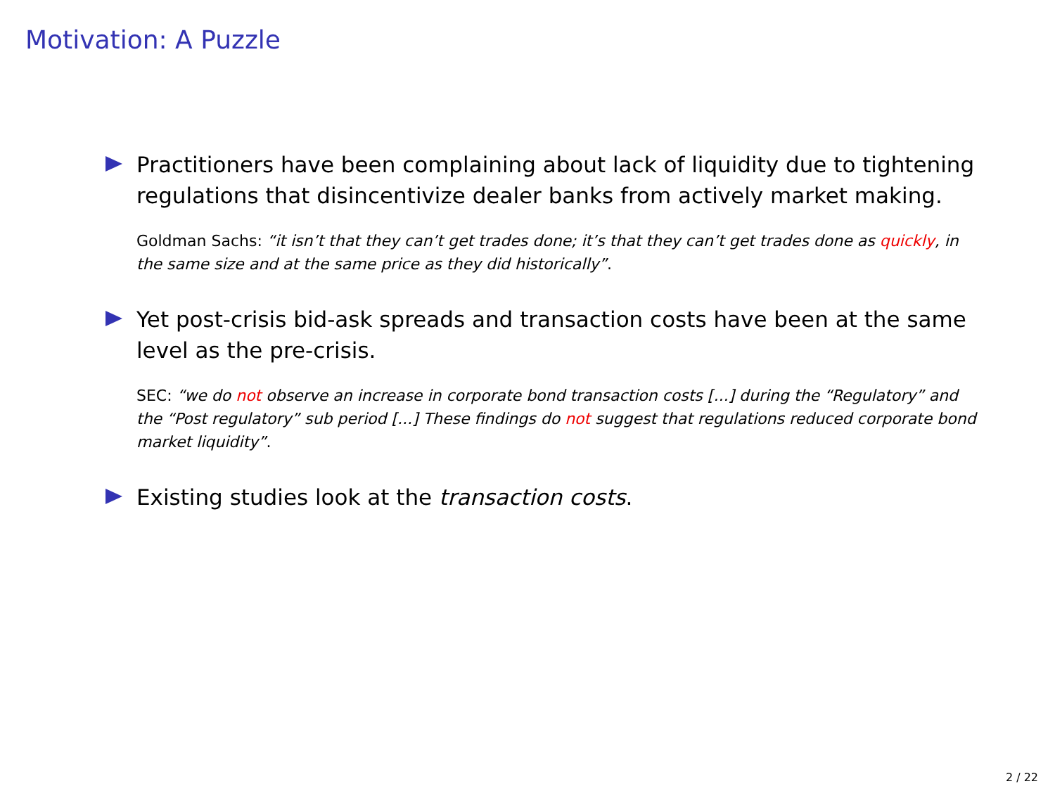Motivation: A Puzzle
Practitioners have been complaining about lack of liquidity due to tightening regulations that disincentivize dealer banks from actively market making.
Goldman Sachs: “it isn’t that they can’t get trades done; it’s that they can’t get trades done as quickly, in the same size and at the same price as they did historically”.
Yet post-crisis bid-ask spreads and transaction costs have been at the same level as the pre-crisis.
SEC: “we do not observe an increase in corporate bond transaction costs [...] during the “Regulatory” and the “Post regulatory” sub period [...] These findings do not suggest that regulations reduced corporate bond market liquidity”.
Existing studies look at the transaction costs.
2 / 22